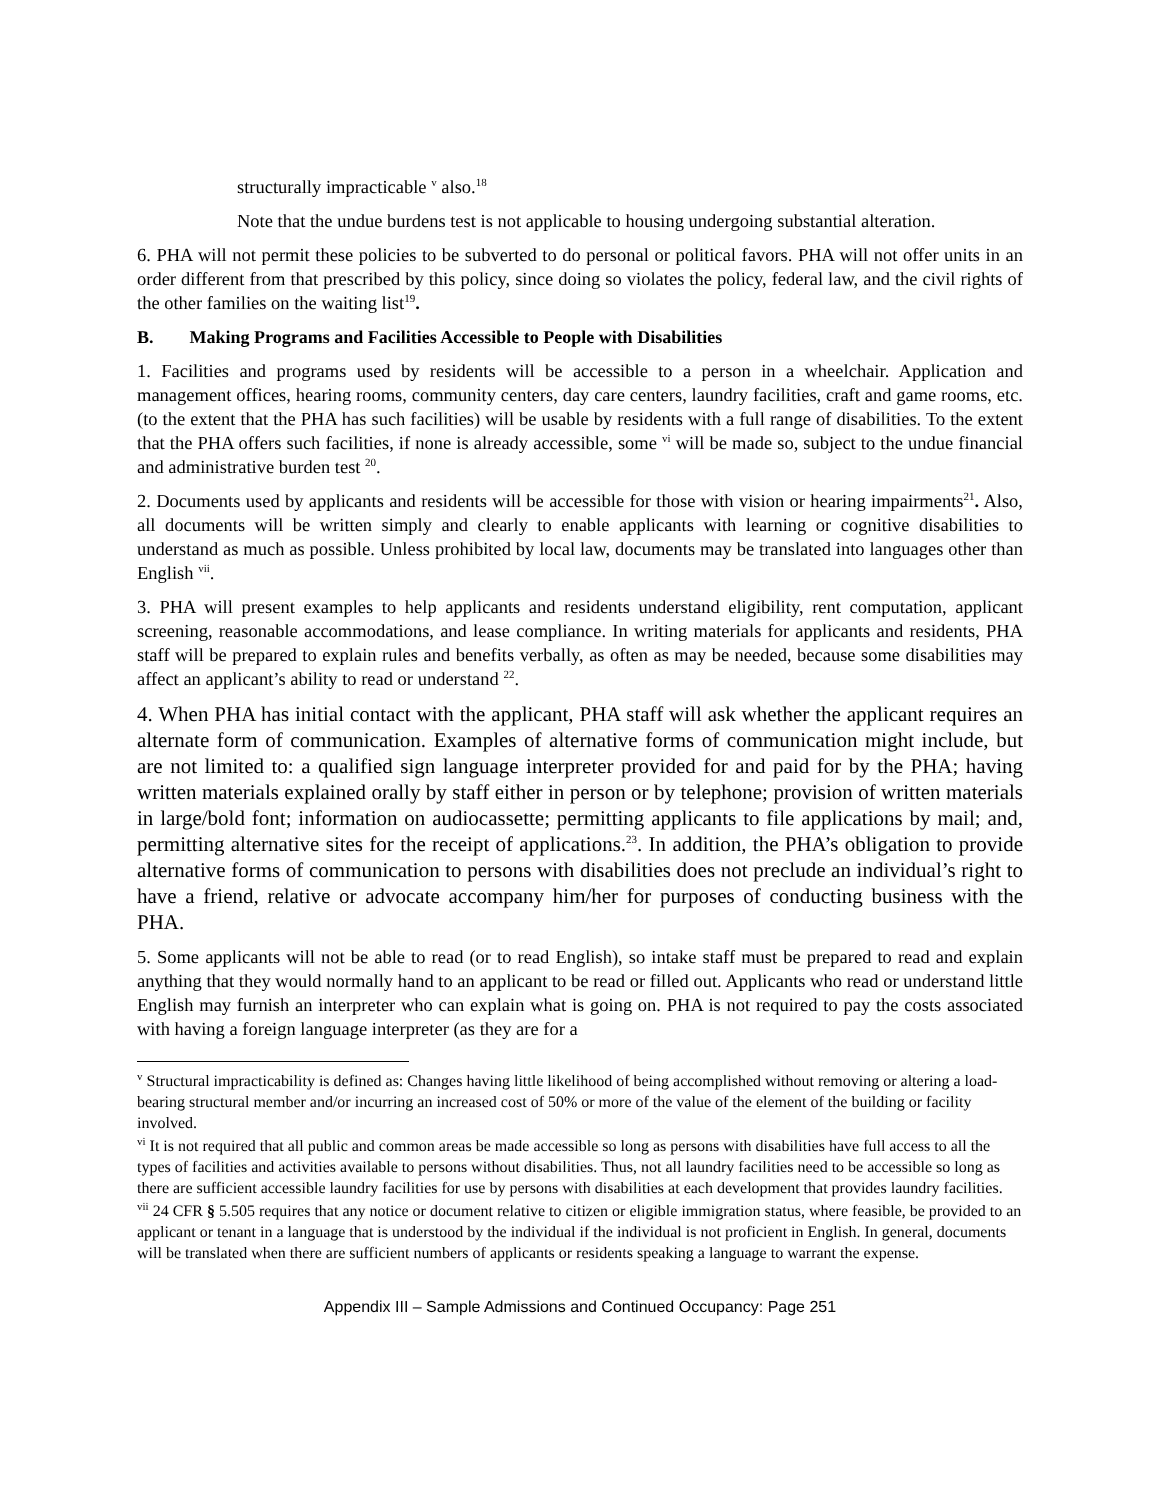structurally impracticable <sup>v</sup> also.<sup>18</sup>
Note that the undue burdens test is not applicable to housing undergoing substantial alteration.
6. PHA will not permit these policies to be subverted to do personal or political favors. PHA will not offer units in an order different from that prescribed by this policy, since doing so violates the policy, federal law, and the civil rights of the other families on the waiting list<sup>19</sup>.
B. Making Programs and Facilities Accessible to People with Disabilities
1. Facilities and programs used by residents will be accessible to a person in a wheelchair. Application and management offices, hearing rooms, community centers, day care centers, laundry facilities, craft and game rooms, etc. (to the extent that the PHA has such facilities) will be usable by residents with a full range of disabilities. To the extent that the PHA offers such facilities, if none is already accessible, some <sup>vi</sup> will be made so, subject to the undue financial and administrative burden test <sup>20</sup>.
2. Documents used by applicants and residents will be accessible for those with vision or hearing impairments<sup>21</sup>. Also, all documents will be written simply and clearly to enable applicants with learning or cognitive disabilities to understand as much as possible. Unless prohibited by local law, documents may be translated into languages other than English <sup>vii</sup>.
3. PHA will present examples to help applicants and residents understand eligibility, rent computation, applicant screening, reasonable accommodations, and lease compliance. In writing materials for applicants and residents, PHA staff will be prepared to explain rules and benefits verbally, as often as may be needed, because some disabilities may affect an applicant’s ability to read or understand <sup>22</sup>.
4. When PHA has initial contact with the applicant, PHA staff will ask whether the applicant requires an alternate form of communication. Examples of alternative forms of communication might include, but are not limited to: a qualified sign language interpreter provided for and paid for by the PHA; having written materials explained orally by staff either in person or by telephone; provision of written materials in large/bold font; information on audiocassette; permitting applicants to file applications by mail; and, permitting alternative sites for the receipt of applications.<sup>23</sup>. In addition, the PHA’s obligation to provide alternative forms of communication to persons with disabilities does not preclude an individual’s right to have a friend, relative or advocate accompany him/her for purposes of conducting business with the PHA.
5. Some applicants will not be able to read (or to read English), so intake staff must be prepared to read and explain anything that they would normally hand to an applicant to be read or filled out. Applicants who read or understand little English may furnish an interpreter who can explain what is going on. PHA is not required to pay the costs associated with having a foreign language interpreter (as they are for a
<sup>v</sup> Structural impracticability is defined as: Changes having little likelihood of being accomplished without removing or altering a load-bearing structural member and/or incurring an increased cost of 50% or more of the value of the element of the building or facility involved.
<sup>vi</sup> It is not required that all public and common areas be made accessible so long as persons with disabilities have full access to all the types of facilities and activities available to persons without disabilities. Thus, not all laundry facilities need to be accessible so long as there are sufficient accessible laundry facilities for use by persons with disabilities at each development that provides laundry facilities.
<sup>vii</sup> 24 CFR § 5.505 requires that any notice or document relative to citizen or eligible immigration status, where feasible, be provided to an applicant or tenant in a language that is understood by the individual if the individual is not proficient in English. In general, documents will be translated when there are sufficient numbers of applicants or residents speaking a language to warrant the expense.
Appendix III – Sample Admissions and Continued Occupancy: Page 251